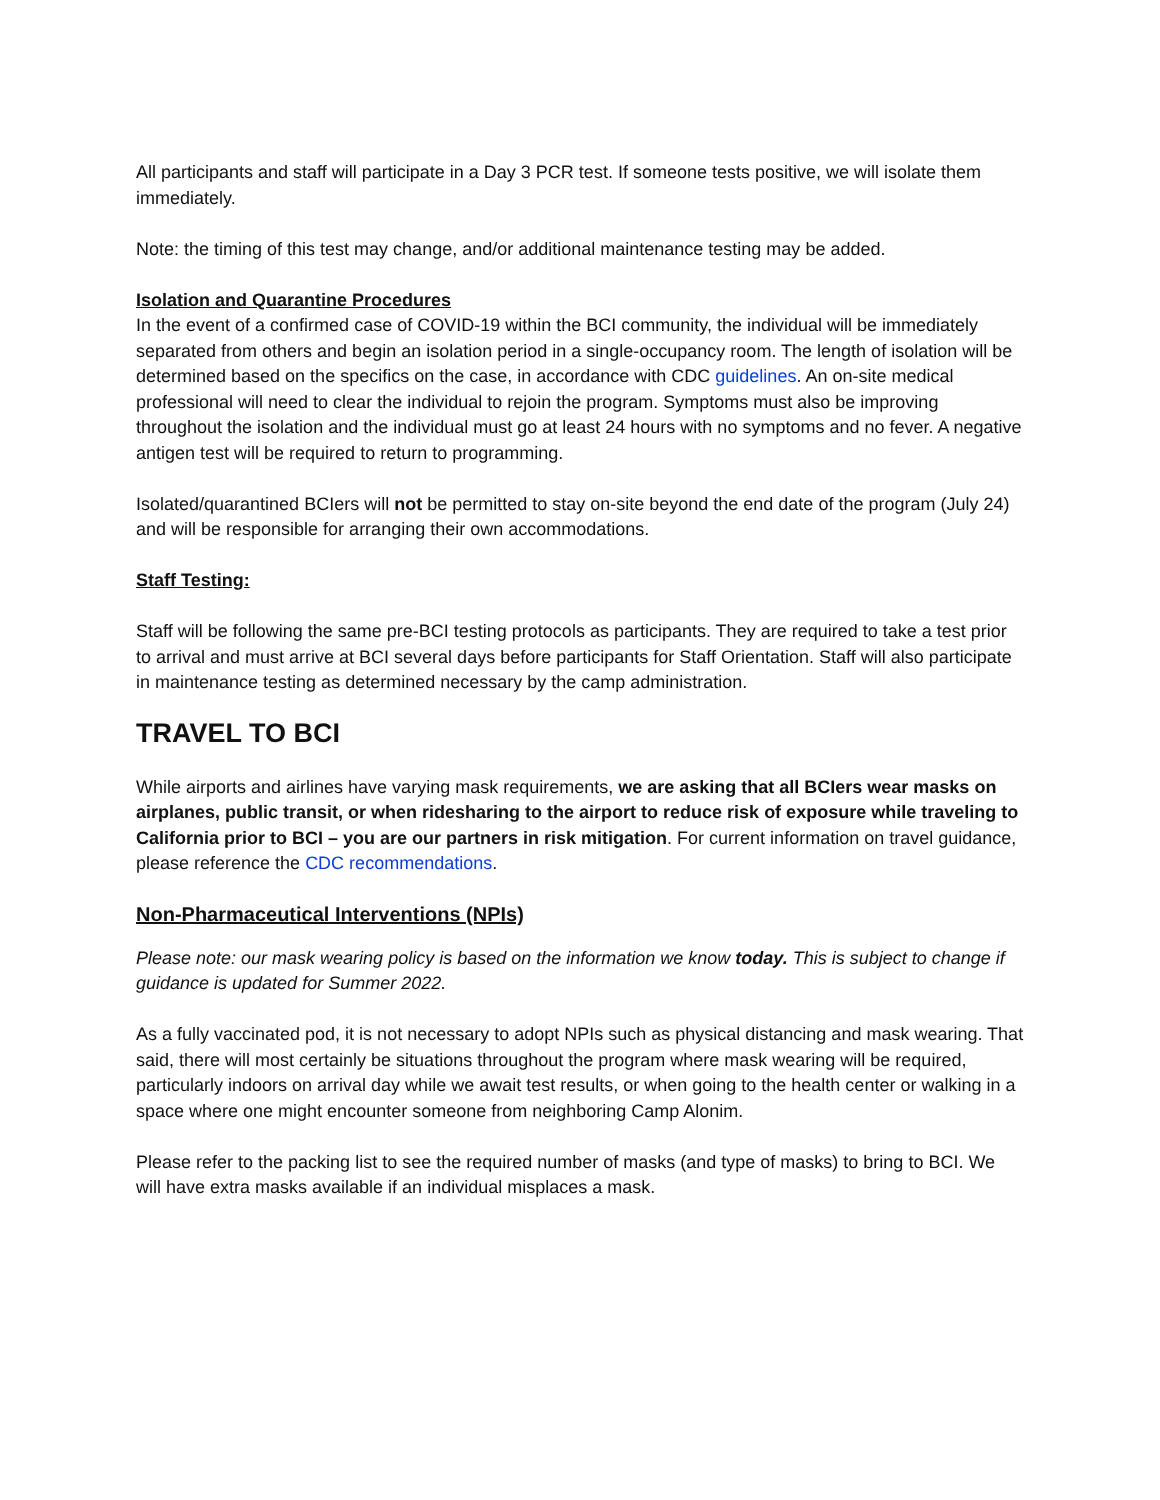All participants and staff will participate in a Day 3 PCR test. If someone tests positive, we will isolate them immediately.
Note: the timing of this test may change, and/or additional maintenance testing may be added.
Isolation and Quarantine Procedures
In the event of a confirmed case of COVID-19 within the BCI community, the individual will be immediately separated from others and begin an isolation period in a single-occupancy room. The length of isolation will be determined based on the specifics on the case, in accordance with CDC guidelines. An on-site medical professional will need to clear the individual to rejoin the program. Symptoms must also be improving throughout the isolation and the individual must go at least 24 hours with no symptoms and no fever. A negative antigen test will be required to return to programming.
Isolated/quarantined BCIers will not be permitted to stay on-site beyond the end date of the program (July 24) and will be responsible for arranging their own accommodations.
Staff Testing:
Staff will be following the same pre-BCI testing protocols as participants. They are required to take a test prior to arrival and must arrive at BCI several days before participants for Staff Orientation. Staff will also participate in maintenance testing as determined necessary by the camp administration.
TRAVEL TO BCI
While airports and airlines have varying mask requirements, we are asking that all BCIers wear masks on airplanes, public transit, or when ridesharing to the airport to reduce risk of exposure while traveling to California prior to BCI – you are our partners in risk mitigation. For current information on travel guidance, please reference the CDC recommendations.
Non-Pharmaceutical Interventions (NPIs)
Please note: our mask wearing policy is based on the information we know today. This is subject to change if guidance is updated for Summer 2022.
As a fully vaccinated pod, it is not necessary to adopt NPIs such as physical distancing and mask wearing. That said, there will most certainly be situations throughout the program where mask wearing will be required, particularly indoors on arrival day while we await test results, or when going to the health center or walking in a space where one might encounter someone from neighboring Camp Alonim.
Please refer to the packing list to see the required number of masks (and type of masks) to bring to BCI. We will have extra masks available if an individual misplaces a mask.